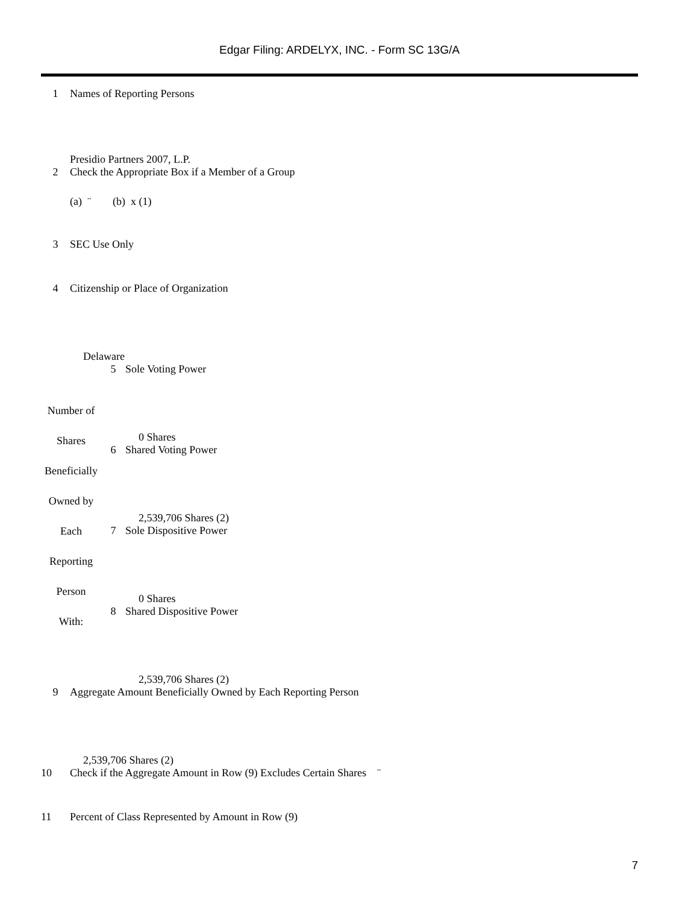Edgar Filing: ARDELYX, INC. - Form SC 13G/A
1 Names of Reporting Persons
Presidio Partners 2007, L.P.
2 Check the Appropriate Box if a Member of a Group
(a) ¨ (b) x (1)
3 SEC Use Only
4 Citizenship or Place of Organization
Delaware
| Number of Shares Beneficially Owned by Each Reporting Person With: | 5 | Sole Voting Power 0 Shares |
| | 6 | Shared Voting Power 2,539,706 Shares (2) |
| | 7 | Sole Dispositive Power 0 Shares |
| | 8 | Shared Dispositive Power 2,539,706 Shares (2) |
9 Aggregate Amount Beneficially Owned by Each Reporting Person
2,539,706 Shares (2)
10 Check if the Aggregate Amount in Row (9) Excludes Certain Shares ¨
11 Percent of Class Represented by Amount in Row (9)
7